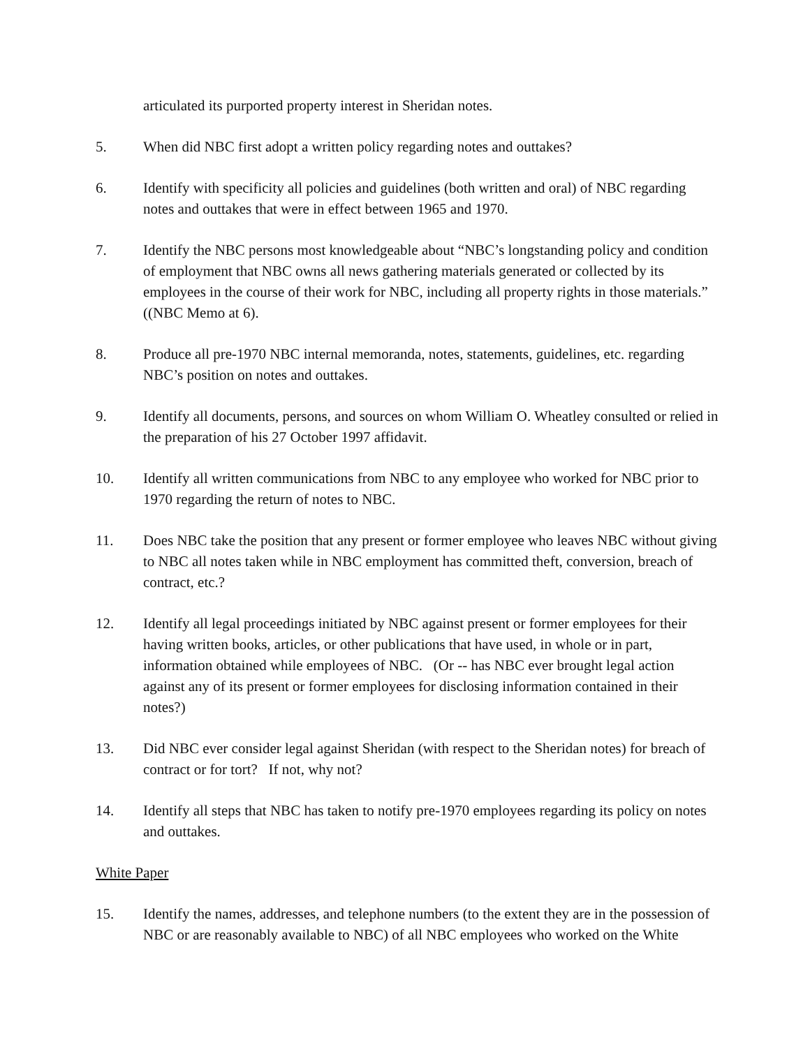articulated its purported property interest in Sheridan notes.
5. When did NBC first adopt a written policy regarding notes and outtakes?
6. Identify with specificity all policies and guidelines (both written and oral) of NBC regarding notes and outtakes that were in effect between 1965 and 1970.
7. Identify the NBC persons most knowledgeable about “NBC’s longstanding policy and condition of employment that NBC owns all news gathering materials generated or collected by its employees in the course of their work for NBC, including all property rights in those materials.” ((NBC Memo at 6).
8. Produce all pre-1970 NBC internal memoranda, notes, statements, guidelines, etc. regarding NBC’s position on notes and outtakes.
9. Identify all documents, persons, and sources on whom William O. Wheatley consulted or relied in the preparation of his 27 October 1997 affidavit.
10. Identify all written communications from NBC to any employee who worked for NBC prior to 1970 regarding the return of notes to NBC.
11. Does NBC take the position that any present or former employee who leaves NBC without giving to NBC all notes taken while in NBC employment has committed theft, conversion, breach of contract, etc.?
12. Identify all legal proceedings initiated by NBC against present or former employees for their having written books, articles, or other publications that have used, in whole or in part, information obtained while employees of NBC. (Or -- has NBC ever brought legal action against any of its present or former employees for disclosing information contained in their notes?)
13. Did NBC ever consider legal against Sheridan (with respect to the Sheridan notes) for breach of contract or for tort? If not, why not?
14. Identify all steps that NBC has taken to notify pre-1970 employees regarding its policy on notes and outtakes.
White Paper
15. Identify the names, addresses, and telephone numbers (to the extent they are in the possession of NBC or are reasonably available to NBC) of all NBC employees who worked on the White